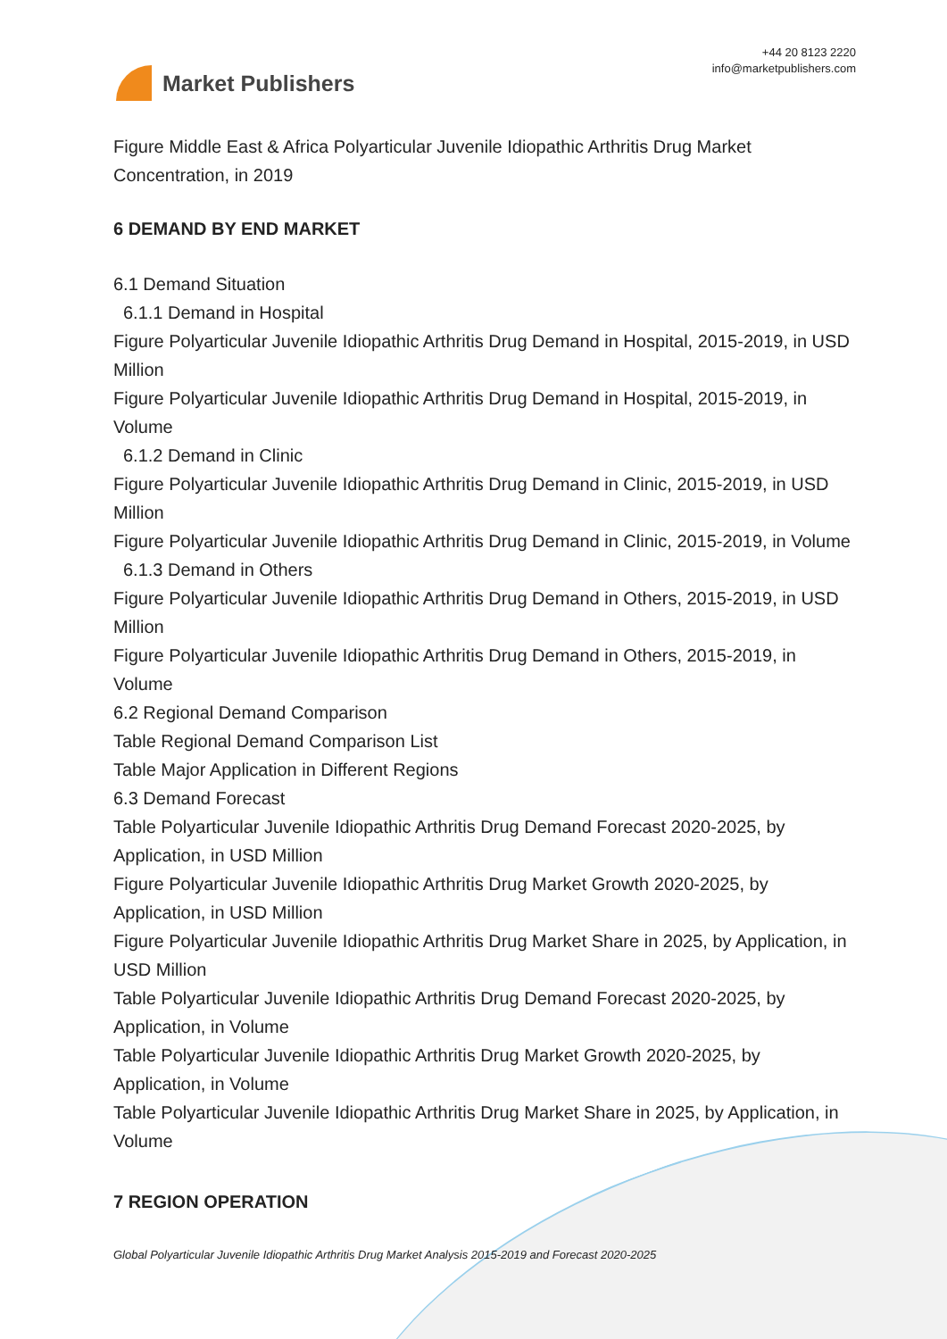Market Publishers
+44 20 8123 2220
info@marketpublishers.com
Figure Middle East & Africa Polyarticular Juvenile Idiopathic Arthritis Drug Market Concentration, in 2019
6 DEMAND BY END MARKET
6.1 Demand Situation
6.1.1 Demand in Hospital
Figure Polyarticular Juvenile Idiopathic Arthritis Drug Demand in Hospital, 2015-2019, in USD Million
Figure Polyarticular Juvenile Idiopathic Arthritis Drug Demand in Hospital, 2015-2019, in Volume
6.1.2 Demand in Clinic
Figure Polyarticular Juvenile Idiopathic Arthritis Drug Demand in Clinic, 2015-2019, in USD Million
Figure Polyarticular Juvenile Idiopathic Arthritis Drug Demand in Clinic, 2015-2019, in Volume
6.1.3 Demand in Others
Figure Polyarticular Juvenile Idiopathic Arthritis Drug Demand in Others, 2015-2019, in USD Million
Figure Polyarticular Juvenile Idiopathic Arthritis Drug Demand in Others, 2015-2019, in Volume
6.2 Regional Demand Comparison
Table Regional Demand Comparison List
Table Major Application in Different Regions
6.3 Demand Forecast
Table Polyarticular Juvenile Idiopathic Arthritis Drug Demand Forecast 2020-2025, by Application, in USD Million
Figure Polyarticular Juvenile Idiopathic Arthritis Drug Market Growth 2020-2025, by Application, in USD Million
Figure Polyarticular Juvenile Idiopathic Arthritis Drug Market Share in 2025, by Application, in USD Million
Table Polyarticular Juvenile Idiopathic Arthritis Drug Demand Forecast 2020-2025, by Application, in Volume
Table Polyarticular Juvenile Idiopathic Arthritis Drug Market Growth 2020-2025, by Application, in Volume
Table Polyarticular Juvenile Idiopathic Arthritis Drug Market Share in 2025, by Application, in Volume
7 REGION OPERATION
Global Polyarticular Juvenile Idiopathic Arthritis Drug Market Analysis 2015-2019 and Forecast 2020-2025